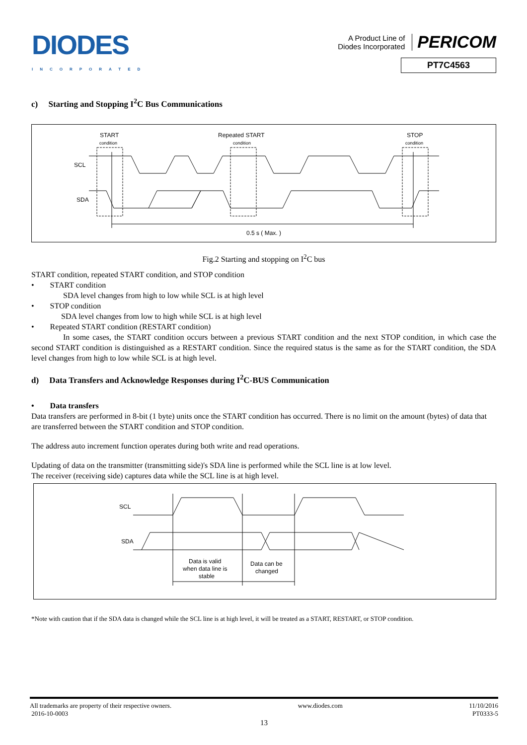DIODES
INCORPORATED
A Product Line of
Diodes Incorporated PERICOM
PT7C4563
c) Starting and Stopping I<sup>2</sup>C Bus Communications
START
condition
Repeated START
condition
STOP
condition
SCL
SDA
0.5 s ( Max. )
Fig.2 Starting and stopping on I<sup>2</sup>C bus
START condition, repeated START condition, and STOP condition
• START condition
SDA level changes from high to low while SCL is at high level
• STOP condition
SDA level changes from low to high while SCL is at high level
• Repeated START condition (RESTART condition)
In some cases, the START condition occurs between a previous START condition and the next STOP condition, in which case the second START condition is distinguished as a RESTART condition. Since the required status is the same as for the START condition, the SDA level changes from high to low while SCL is at high level.
d) Data Transfers and Acknowledge Responses during I<sup>2</sup>C-BUS Communication
• Data transfers
Data transfers are performed in 8-bit (1 byte) units once the START condition has occurred. There is no limit on the amount (bytes) of data that are transferred between the START condition and STOP condition.
The address auto increment function operates during both write and read operations.
Updating of data on the transmitter (transmitting side)'s SDA line is performed while the SCL line is at low level.
The receiver (receiving side) captures data while the SCL line is at high level.
SCL
SDA
Data is valid
when data line is
stable
Data can be
changed
*Note with caution that if the SDA data is changed while the SCL line is at high level, it will be treated as a START, RESTART, or STOP condition.
All trademarks are property of their respective owners. www.diodes.com 11/10/2016
2016-10-0003 PT0333-5
13